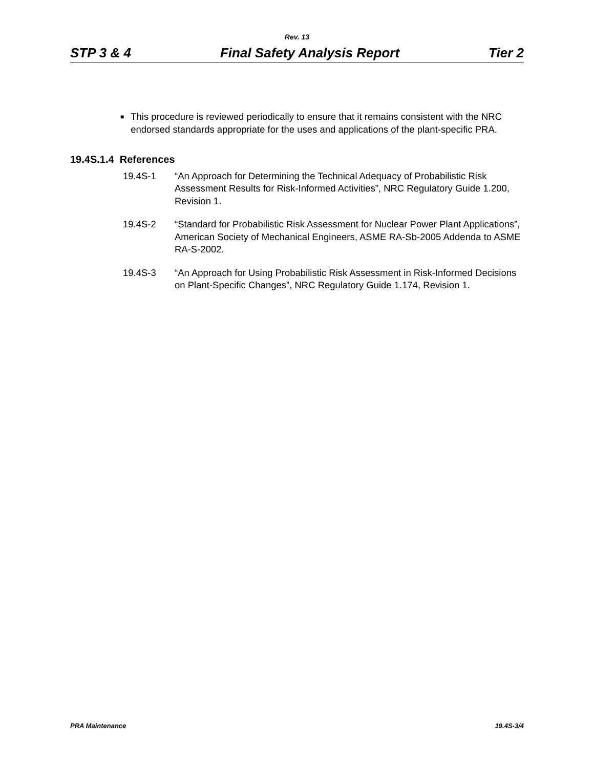Rev. 13
STP 3 & 4 Final Safety Analysis Report Tier 2
■ This procedure is reviewed periodically to ensure that it remains consistent with the NRC endorsed standards appropriate for the uses and applications of the plant-specific PRA.
19.4S.1.4 References
19.4S-1 “An Approach for Determining the Technical Adequacy of Probabilistic Risk Assessment Results for Risk-Informed Activities”, NRC Regulatory Guide 1.200, Revision 1.
19.4S-2 “Standard for Probabilistic Risk Assessment for Nuclear Power Plant Applications”, American Society of Mechanical Engineers, ASME RA-Sb-2005 Addenda to ASME RA-S-2002.
19.4S-3 “An Approach for Using Probabilistic Risk Assessment in Risk-Informed Decisions on Plant-Specific Changes”, NRC Regulatory Guide 1.174, Revision 1.
PRA Maintenance 19.4S-3/4